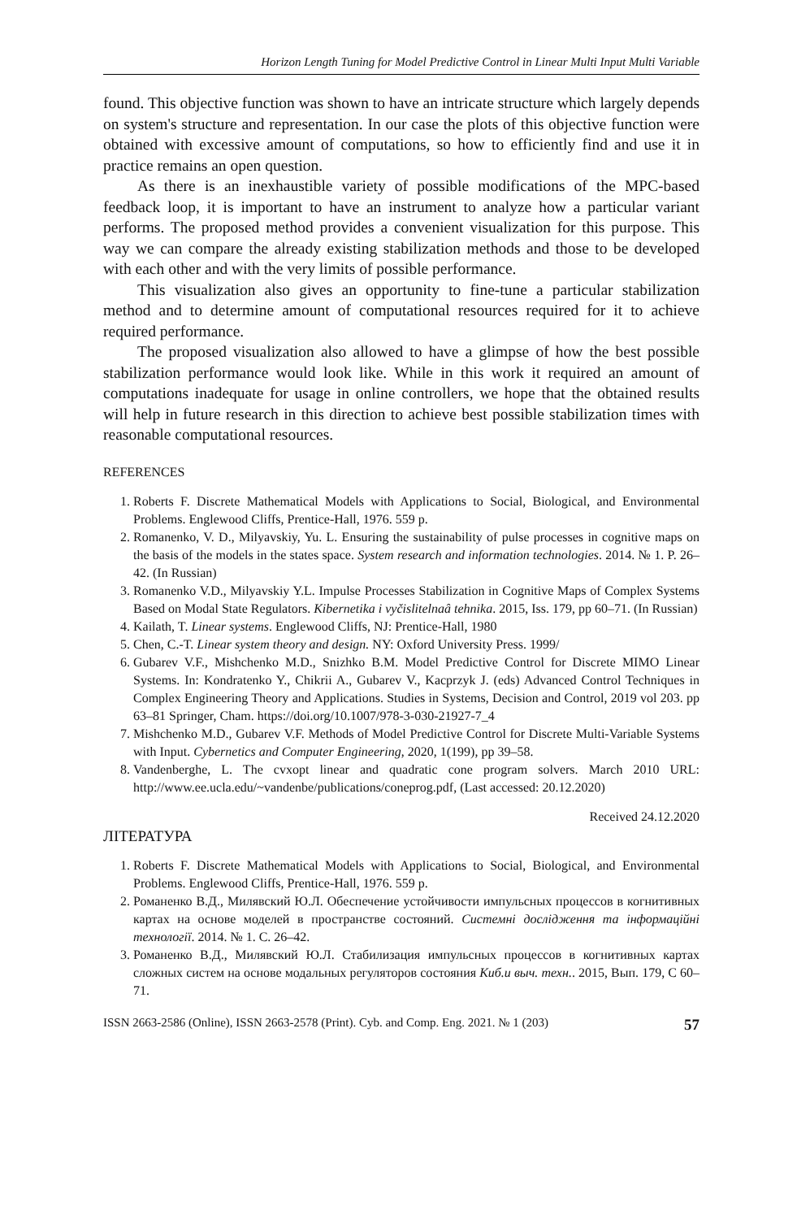Horizon Length Tuning for Model Predictive Control in Linear Multi Input Multi Variable
found. This objective function was shown to have an intricate structure which largely depends on system's structure and representation. In our case the plots of this objective function were obtained with excessive amount of computations, so how to efficiently find and use it in practice remains an open question.
As there is an inexhaustible variety of possible modifications of the MPC-based feedback loop, it is important to have an instrument to analyze how a particular variant performs. The proposed method provides a convenient visualization for this purpose. This way we can compare the already existing stabilization methods and those to be developed with each other and with the very limits of possible performance.
This visualization also gives an opportunity to fine-tune a particular stabilization method and to determine amount of computational resources required for it to achieve required performance.
The proposed visualization also allowed to have a glimpse of how the best possible stabilization performance would look like. While in this work it required an amount of computations inadequate for usage in online controllers, we hope that the obtained results will help in future research in this direction to achieve best possible stabilization times with reasonable computational resources.
REFERENCES
1. Roberts F. Discrete Mathematical Models with Applications to Social, Biological, and Environmental Problems. Englewood Cliffs, Prentice-Hall, 1976. 559 p.
2. Romanenko, V. D., Milyavskiy, Yu. L. Ensuring the sustainability of pulse processes in cognitive maps on the basis of the models in the states space. System research and information technologies. 2014. № 1. P. 26–42. (In Russian)
3. Romanenko V.D., Milyavskiy Y.L. Impulse Processes Stabilization in Cognitive Maps of Complex Systems Based on Modal State Regulators. Kibernetika i vyčislitelnaâ tehnika. 2015, Iss. 179, pp 60–71. (In Russian)
4. Kailath, T. Linear systems. Englewood Cliffs, NJ: Prentice-Hall, 1980
5. Chen, C.-T. Linear system theory and design. NY: Oxford University Press. 1999/
6. Gubarev V.F., Mishchenko M.D., Snizhko B.M. Model Predictive Control for Discrete MIMO Linear Systems. In: Kondratenko Y., Chikrii A., Gubarev V., Kacprzyk J. (eds) Advanced Control Techniques in Complex Engineering Theory and Applications. Studies in Systems, Decision and Control, 2019 vol 203. pp 63–81 Springer, Cham. https://doi.org/10.1007/978-3-030-21927-7_4
7. Mishchenko M.D., Gubarev V.F. Methods of Model Predictive Control for Discrete Multi-Variable Systems with Input. Cybernetics and Computer Engineering, 2020, 1(199), pp 39–58.
8. Vandenberghe, L. The cvxopt linear and quadratic cone program solvers. March 2010 URL: http://www.ee.ucla.edu/~vandenbe/publications/coneprog.pdf, (Last accessed: 20.12.2020)
Received 24.12.2020
ЛІТЕРАТУРА
1. Roberts F. Discrete Mathematical Models with Applications to Social, Biological, and Environmental Problems. Englewood Cliffs, Prentice-Hall, 1976. 559 p.
2. Романенко В.Д., Милявский Ю.Л. Обеспечение устойчивости импульсных процессов в когнитивных картах на основе моделей в пространстве состояний. Системні дослідження та інформаційні технології. 2014. № 1. С. 26–42.
3. Романенко В.Д., Милявский Ю.Л. Стабилизация импульсных процессов в когнитивных картах сложных систем на основе модальных регуляторов состояния Киб.и выч. техн.. 2015, Вып. 179, С 60–71.
ISSN 2663-2586 (Online), ISSN 2663-2578 (Print). Cyb. and Comp. Eng. 2021. № 1 (203) 57